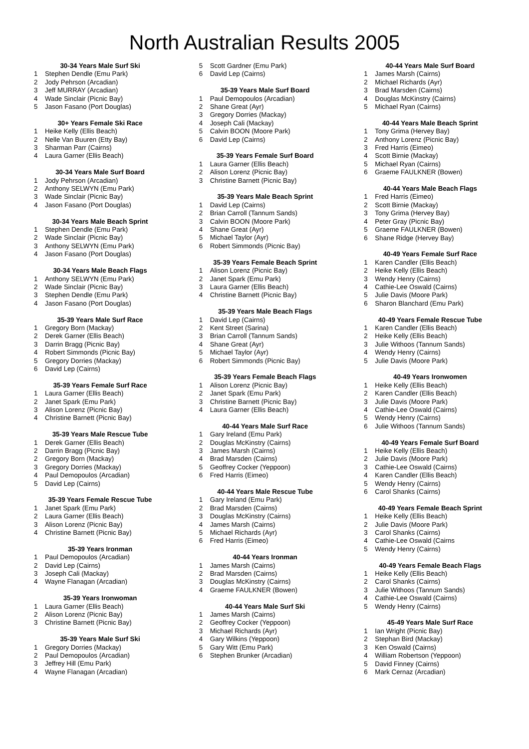North Australian Results 2005
30-34 Years Male Surf Ski
1 Stephen Dendle (Emu Park)
2 Jody Pehrson (Arcadian)
3 Jeff MURRAY (Arcadian)
4 Wade Sinclair (Picnic Bay)
5 Jason Fasano (Port Douglas)
30+ Years Female Ski Race
1 Heike Kelly (Ellis Beach)
2 Nelle Van Buuren (Etty Bay)
3 Sharman Parr (Cairns)
4 Laura Garner (Ellis Beach)
30-34 Years Male Surf Board
1 Jody Pehrson (Arcadian)
2 Anthony SELWYN (Emu Park)
3 Wade Sinclair (Picnic Bay)
4 Jason Fasano (Port Douglas)
30-34 Years Male Beach Sprint
1 Stephen Dendle (Emu Park)
2 Wade Sinclair (Picnic Bay)
3 Anthony SELWYN (Emu Park)
4 Jason Fasano (Port Douglas)
30-34 Years Male Beach Flags
1 Anthony SELWYN (Emu Park)
2 Wade Sinclair (Picnic Bay)
3 Stephen Dendle (Emu Park)
4 Jason Fasano (Port Douglas)
35-39 Years Male Surf Race
1 Gregory Born (Mackay)
2 Derek Garner (Ellis Beach)
3 Darrin Bragg (Picnic Bay)
4 Robert Simmonds (Picnic Bay)
5 Gregory Dorries (Mackay)
6 David Lep (Cairns)
35-39 Years Female Surf Race
1 Laura Garner (Ellis Beach)
2 Janet Spark (Emu Park)
3 Alison Lorenz (Picnic Bay)
4 Christine Barnett (Picnic Bay)
35-39 Years Male Rescue Tube
1 Derek Garner (Ellis Beach)
2 Darrin Bragg (Picnic Bay)
2 Gregory Born (Mackay)
3 Gregory Dorries (Mackay)
4 Paul Demopoulos (Arcadian)
5 David Lep (Cairns)
35-39 Years Female Rescue Tube
1 Janet Spark (Emu Park)
2 Laura Garner (Ellis Beach)
3 Alison Lorenz (Picnic Bay)
4 Christine Barnett (Picnic Bay)
35-39 Years Ironman
1 Paul Demopoulos (Arcadian)
2 David Lep (Cairns)
3 Joseph Cali (Mackay)
4 Wayne Flanagan (Arcadian)
35-39 Years Ironwoman
1 Laura Garner (Ellis Beach)
2 Alison Lorenz (Picnic Bay)
3 Christine Barnett (Picnic Bay)
35-39 Years Male Surf Ski
1 Gregory Dorries (Mackay)
2 Paul Demopoulos (Arcadian)
3 Jeffrey Hill (Emu Park)
4 Wayne Flanagan (Arcadian)
5 Scott Gardner (Emu Park)
6 David Lep (Cairns)
35-39 Years Male Surf Board
1 Paul Demopoulos (Arcadian)
2 Shane Great (Ayr)
3 Gregory Dorries (Mackay)
4 Joseph Cali (Mackay)
5 Calvin BOON (Moore Park)
6 David Lep (Cairns)
35-39 Years Female Surf Board
1 Laura Garner (Ellis Beach)
2 Alison Lorenz (Picnic Bay)
3 Christine Barnett (Picnic Bay)
35-39 Years Male Beach Sprint
1 David Lep (Cairns)
2 Brian Carroll (Tannum Sands)
3 Calvin BOON (Moore Park)
4 Shane Great (Ayr)
5 Michael Taylor (Ayr)
6 Robert Simmonds (Picnic Bay)
35-39 Years Female Beach Sprint
1 Alison Lorenz (Picnic Bay)
2 Janet Spark (Emu Park)
3 Laura Garner (Ellis Beach)
4 Christine Barnett (Picnic Bay)
35-39 Years Male Beach Flags
1 David Lep (Cairns)
2 Kent Street (Sarina)
3 Brian Carroll (Tannum Sands)
4 Shane Great (Ayr)
5 Michael Taylor (Ayr)
6 Robert Simmonds (Picnic Bay)
35-39 Years Female Beach Flags
1 Alison Lorenz (Picnic Bay)
2 Janet Spark (Emu Park)
3 Christine Barnett (Picnic Bay)
4 Laura Garner (Ellis Beach)
40-44 Years Male Surf Race
1 Gary Ireland (Emu Park)
2 Douglas McKinstry (Cairns)
3 James Marsh (Cairns)
4 Brad Marsden (Cairns)
5 Geoffrey Cocker (Yeppoon)
6 Fred Harris (Eimeo)
40-44 Years Male Rescue Tube
1 Gary Ireland (Emu Park)
2 Brad Marsden (Cairns)
3 Douglas McKinstry (Cairns)
4 James Marsh (Cairns)
5 Michael Richards (Ayr)
6 Fred Harris (Eimeo)
40-44 Years Ironman
1 James Marsh (Cairns)
2 Brad Marsden (Cairns)
3 Douglas McKinstry (Cairns)
4 Graeme FAULKNER (Bowen)
40-44 Years Male Surf Ski
1 James Marsh (Cairns)
2 Geoffrey Cocker (Yeppoon)
3 Michael Richards (Ayr)
4 Gary Wilkins (Yeppoon)
5 Gary Witt (Emu Park)
6 Stephen Brunker (Arcadian)
40-44 Years Male Surf Board
1 James Marsh (Cairns)
2 Michael Richards (Ayr)
3 Brad Marsden (Cairns)
4 Douglas McKinstry (Cairns)
5 Michael Ryan (Cairns)
40-44 Years Male Beach Sprint
1 Tony Grima (Hervey Bay)
2 Anthony Lorenz (Picnic Bay)
3 Fred Harris (Eimeo)
4 Scott Birnie (Mackay)
5 Michael Ryan (Cairns)
6 Graeme FAULKNER (Bowen)
40-44 Years Male Beach Flags
1 Fred Harris (Eimeo)
2 Scott Birnie (Mackay)
3 Tony Grima (Hervey Bay)
4 Peter Gray (Picnic Bay)
5 Graeme FAULKNER (Bowen)
6 Shane Ridge (Hervey Bay)
40-49 Years Female Surf Race
1 Karen Candler (Ellis Beach)
2 Heike Kelly (Ellis Beach)
3 Wendy Henry (Cairns)
4 Cathie-Lee Oswald (Cairns)
5 Julie Davis (Moore Park)
6 Sharon Blanchard (Emu Park)
40-49 Years Female Rescue Tube
1 Karen Candler (Ellis Beach)
2 Heike Kelly (Ellis Beach)
3 Julie Withoos (Tannum Sands)
4 Wendy Henry (Cairns)
5 Julie Davis (Moore Park)
40-49 Years Ironwomen
1 Heike Kelly (Ellis Beach)
2 Karen Candler (Ellis Beach)
3 Julie Davis (Moore Park)
4 Cathie-Lee Oswald (Cairns)
5 Wendy Henry (Cairns)
6 Julie Withoos (Tannum Sands)
40-49 Years Female Surf Board
1 Heike Kelly (Ellis Beach)
2 Julie Davis (Moore Park)
3 Cathie-Lee Oswald (Cairns)
4 Karen Candler (Ellis Beach)
5 Wendy Henry (Cairns)
6 Carol Shanks (Cairns)
40-49 Years Female Beach Sprint
1 Heike Kelly (Ellis Beach)
2 Julie Davis (Moore Park)
3 Carol Shanks (Cairns)
4 Cathie-Lee Oswald (Cairns
5 Wendy Henry (Cairns)
40-49 Years Female Beach Flags
1 Heike Kelly (Ellis Beach)
2 Carol Shanks (Cairns)
3 Julie Withoos (Tannum Sands)
4 Cathie-Lee Oswald (Cairns)
5 Wendy Henry (Cairns)
45-49 Years Male Surf Race
1 Ian Wright (Picnic Bay)
2 Stephan Bird (Mackay)
3 Ken Oswald (Cairns)
4 William Robertson (Yeppoon)
5 David Finney (Cairns)
6 Mark Cernaz (Arcadian)